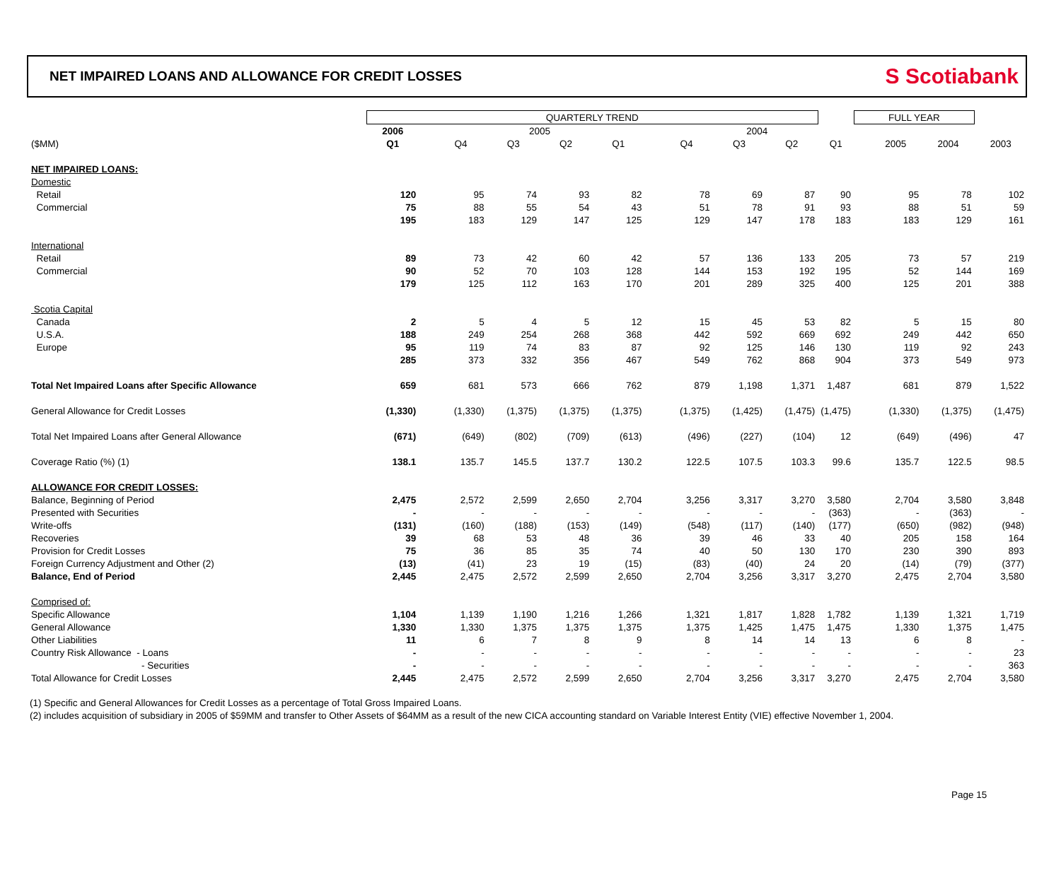NET IMPAIRED LOANS AND ALLOWANCE FOR CREDIT LOSSES
S Scotiabank
| | QUARTERLY TREND | | | | | | | | | | | FULL YEAR | | | |
| --- | --- | --- | --- | --- | --- | --- | --- | --- | --- | --- | --- | --- | --- | --- | --- |
| | 2006 | | 2005 | | | | | 2004 | | | | | | | |
| ($MM) | Q1 | | Q4 | Q3 | Q2 | Q1 | | Q4 | Q3 | Q2 | Q1 | | 2005 | 2004 | 2003 |
| NET IMPAIRED LOANS: | | | | | | | | | | | | | | | |
| Domestic | | | | | | | | | | | | | | | |
| Retail | 120 | | 95 | 74 | 93 | 82 | | 78 | 69 | 87 | 90 | | 95 | 78 | 102 |
| Commercial | 75 | | 88 | 55 | 54 | 43 | | 51 | 78 | 91 | 93 | | 88 | 51 | 59 |
| | 195 | | 183 | 129 | 147 | 125 | | 129 | 147 | 178 | 183 | | 183 | 129 | 161 |
| International | | | | | | | | | | | | | | | |
| Retail | 89 | | 73 | 42 | 60 | 42 | | 57 | 136 | 133 | 205 | | 73 | 57 | 219 |
| Commercial | 90 | | 52 | 70 | 103 | 128 | | 144 | 153 | 192 | 195 | | 52 | 144 | 169 |
| | 179 | | 125 | 112 | 163 | 170 | | 201 | 289 | 325 | 400 | | 125 | 201 | 388 |
| Scotia Capital | | | | | | | | | | | | | | | |
| Canada | 2 | | 5 | 4 | 5 | 12 | | 15 | 45 | 53 | 82 | | 5 | 15 | 80 |
| U.S.A. | 188 | | 249 | 254 | 268 | 368 | | 442 | 592 | 669 | 692 | | 249 | 442 | 650 |
| Europe | 95 | | 119 | 74 | 83 | 87 | | 92 | 125 | 146 | 130 | | 119 | 92 | 243 |
| | 285 | | 373 | 332 | 356 | 467 | | 549 | 762 | 868 | 904 | | 373 | 549 | 973 |
| Total Net Impaired Loans after Specific Allowance | 659 | | 681 | 573 | 666 | 762 | | 879 | 1,198 | 1,371 | 1,487 | | 681 | 879 | 1,522 |
| General Allowance for Credit Losses | (1,330) | | (1,330) | (1,375) | (1,375) | (1,375) | | (1,375) | (1,425) | (1,475) | (1,475) | | (1,330) | (1,375) | (1,475) |
| Total Net Impaired Loans after General Allowance | (671) | | (649) | (802) | (709) | (613) | | (496) | (227) | (104) | 12 | | (649) | (496) | 47 |
| Coverage Ratio (%) (1) | 138.1 | | 135.7 | 145.5 | 137.7 | 130.2 | | 122.5 | 107.5 | 103.3 | 99.6 | | 135.7 | 122.5 | 98.5 |
| ALLOWANCE FOR CREDIT LOSSES: | | | | | | | | | | | | | | | |
| Balance, Beginning of Period | 2,475 | | 2,572 | 2,599 | 2,650 | 2,704 | | 3,256 | 3,317 | 3,270 | 3,580 | | 2,704 | 3,580 | 3,848 |
| Presented with Securities | - | | - | - | - | - | | - | - | - | (363) | | - | (363) | - |
| Write-offs | (131) | | (160) | (188) | (153) | (149) | | (548) | (117) | (140) | (177) | | (650) | (982) | (948) |
| Recoveries | 39 | | 68 | 53 | 48 | 36 | | 39 | 46 | 33 | 40 | | 205 | 158 | 164 |
| Provision for Credit Losses | 75 | | 36 | 85 | 35 | 74 | | 40 | 50 | 130 | 170 | | 230 | 390 | 893 |
| Foreign Currency Adjustment and Other (2) | (13) | | (41) | 23 | 19 | (15) | | (83) | (40) | 24 | 20 | | (14) | (79) | (377) |
| Balance, End of Period | 2,445 | | 2,475 | 2,572 | 2,599 | 2,650 | | 2,704 | 3,256 | 3,317 | 3,270 | | 2,475 | 2,704 | 3,580 |
| Comprised of: | | | | | | | | | | | | | | | |
| Specific Allowance | 1,104 | | 1,139 | 1,190 | 1,216 | 1,266 | | 1,321 | 1,817 | 1,828 | 1,782 | | 1,139 | 1,321 | 1,719 |
| General Allowance | 1,330 | | 1,330 | 1,375 | 1,375 | 1,375 | | 1,375 | 1,425 | 1,475 | 1,475 | | 1,330 | 1,375 | 1,475 |
| Other Liabilities | 11 | | 6 | 7 | 8 | 9 | | 8 | 14 | 14 | 13 | | 6 | 8 | - |
| Country Risk Allowance - Loans | - | | - | - | - | - | | - | - | - | - | | - | - | 23 |
| - Securities | - | | - | - | - | - | | - | - | - | - | | - | - | 363 |
| Total Allowance for Credit Losses | 2,445 | | 2,475 | 2,572 | 2,599 | 2,650 | | 2,704 | 3,256 | 3,317 | 3,270 | | 2,475 | 2,704 | 3,580 |
(1) Specific and General Allowances for Credit Losses as a percentage of Total Gross Impaired Loans.
(2) includes acquisition of subsidiary in 2005 of $59MM and transfer to Other Assets of $64MM as a result of the new CICA accounting standard on Variable Interest Entity (VIE) effective November 1, 2004.
Page 15